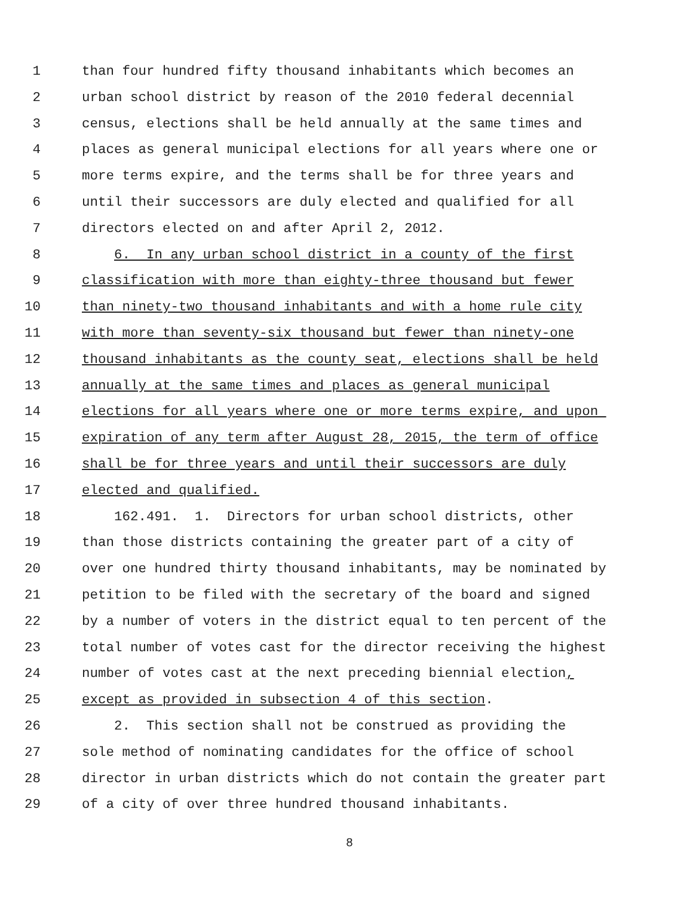1 than four hundred fifty thousand inhabitants which becomes an
2 urban school district by reason of the 2010 federal decennial
3 census, elections shall be held annually at the same times and
4 places as general municipal elections for all years where one or
5 more terms expire, and the terms shall be for three years and
6 until their successors are duly elected and qualified for all
7 directors elected on and after April 2, 2012.
8 6. In any urban school district in a county of the first
9 classification with more than eighty-three thousand but fewer
10 than ninety-two thousand inhabitants and with a home rule city
11 with more than seventy-six thousand but fewer than ninety-one
12 thousand inhabitants as the county seat, elections shall be held
13 annually at the same times and places as general municipal
14 elections for all years where one or more terms expire, and upon
15 expiration of any term after August 28, 2015, the term of office
16 shall be for three years and until their successors are duly
17 elected and qualified.
18 162.491. 1. Directors for urban school districts, other
19 than those districts containing the greater part of a city of
20 over one hundred thirty thousand inhabitants, may be nominated by
21 petition to be filed with the secretary of the board and signed
22 by a number of voters in the district equal to ten percent of the
23 total number of votes cast for the director receiving the highest
24 number of votes cast at the next preceding biennial election,
25 except as provided in subsection 4 of this section.
26 2. This section shall not be construed as providing the
27 sole method of nominating candidates for the office of school
28 director in urban districts which do not contain the greater part
29 of a city of over three hundred thousand inhabitants.
8